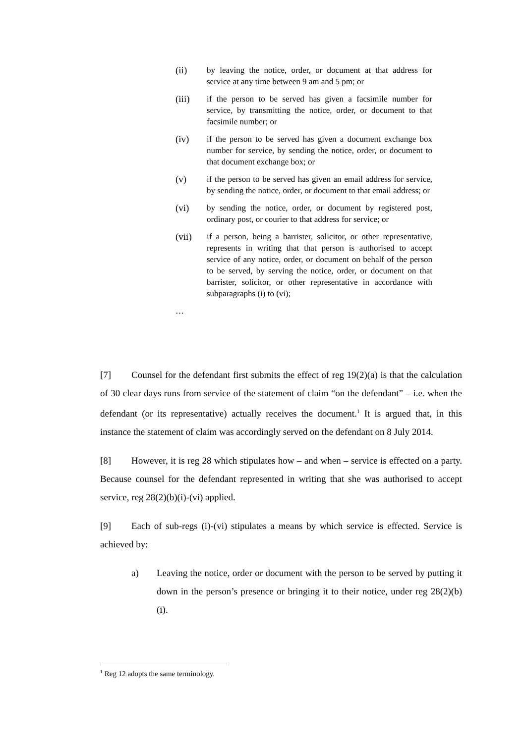(ii) by leaving the notice, order, or document at that address for service at any time between 9 am and 5 pm; or
(iii) if the person to be served has given a facsimile number for service, by transmitting the notice, order, or document to that facsimile number; or
(iv) if the person to be served has given a document exchange box number for service, by sending the notice, order, or document to that document exchange box; or
(v) if the person to be served has given an email address for service, by sending the notice, order, or document to that email address; or
(vi) by sending the notice, order, or document by registered post, ordinary post, or courier to that address for service; or
(vii) if a person, being a barrister, solicitor, or other representative, represents in writing that that person is authorised to accept service of any notice, order, or document on behalf of the person to be served, by serving the notice, order, or document on that barrister, solicitor, or other representative in accordance with subparagraphs (i) to (vi);
…
[7] Counsel for the defendant first submits the effect of reg 19(2)(a) is that the calculation of 30 clear days runs from service of the statement of claim “on the defendant” – i.e. when the defendant (or its representative) actually receives the document.<sup>1</sup> It is argued that, in this instance the statement of claim was accordingly served on the defendant on 8 July 2014.
[8] However, it is reg 28 which stipulates how – and when – service is effected on a party. Because counsel for the defendant represented in writing that she was authorised to accept service, reg 28(2)(b)(i)-(vi) applied.
[9] Each of sub-regs (i)-(vi) stipulates a means by which service is effected. Service is achieved by:
a) Leaving the notice, order or document with the person to be served by putting it down in the person’s presence or bringing it to their notice, under reg 28(2)(b)(i).
<sup>1</sup> Reg 12 adopts the same terminology.